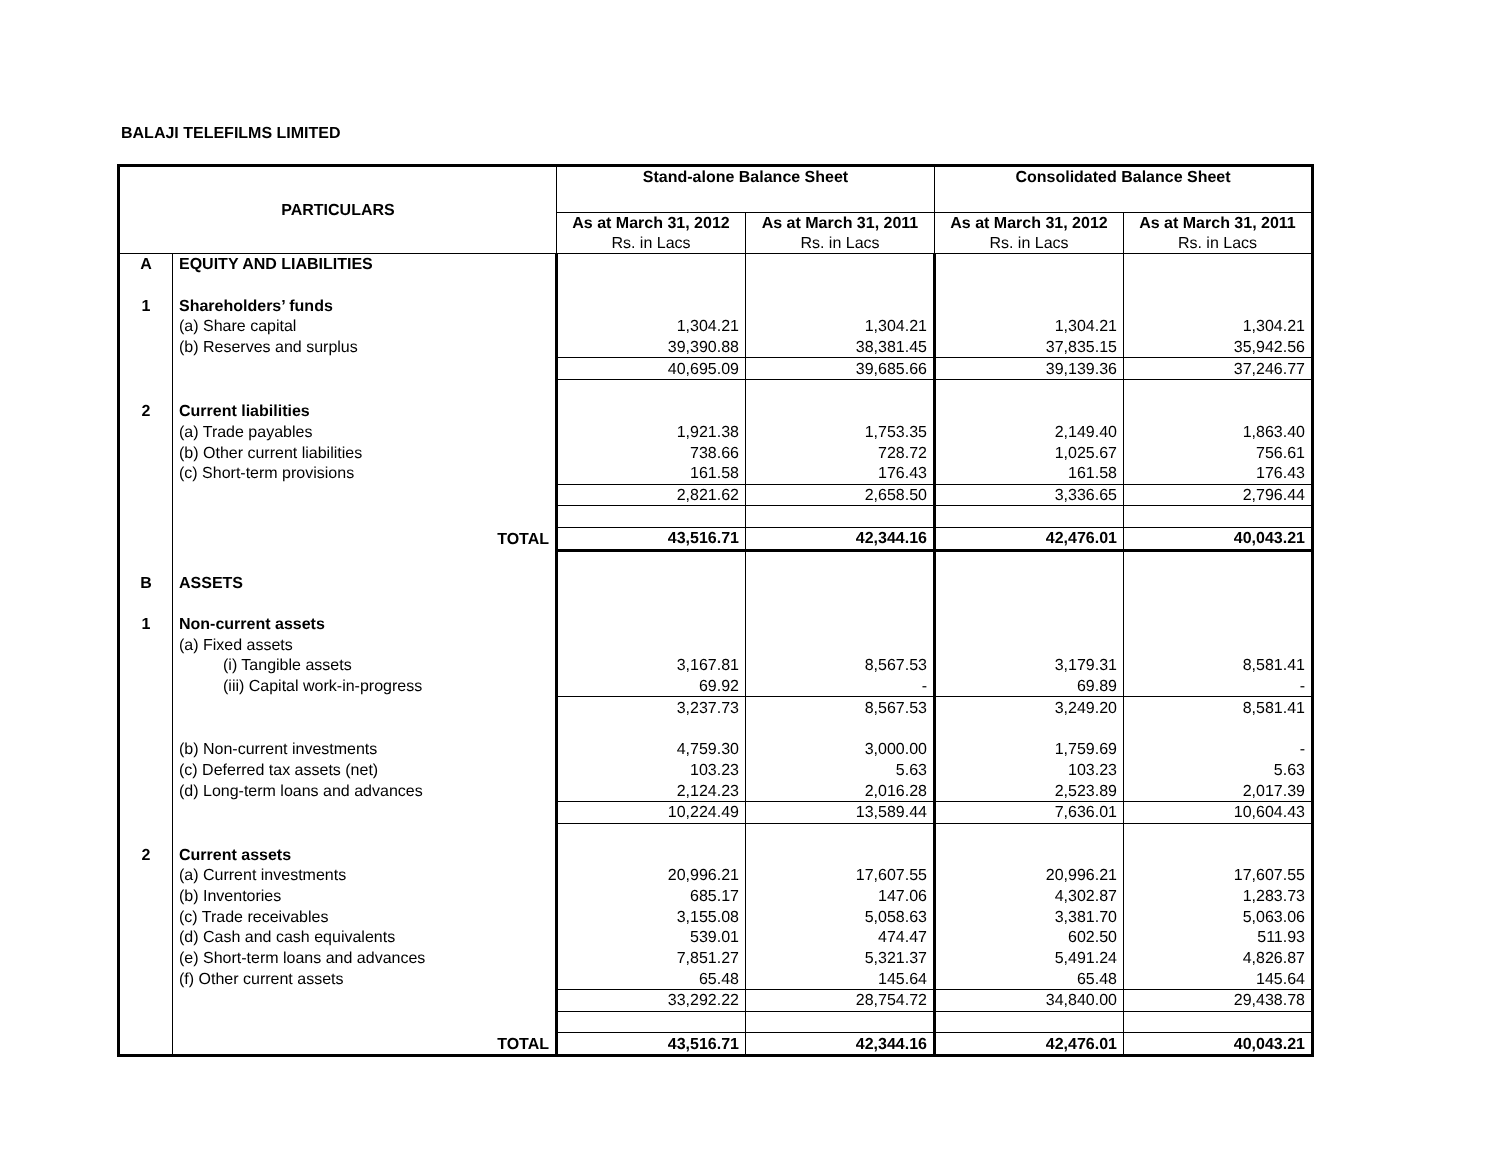BALAJI TELEFILMS LIMITED
| PARTICULARS | | Stand-alone Balance Sheet | | Consolidated Balance Sheet | |
| --- | --- | --- | --- | --- | --- |
| | | As at March 31, 2012 Rs. in Lacs | As at March 31, 2011 Rs. in Lacs | As at March 31, 2012 Rs. in Lacs | As at March 31, 2011 Rs. in Lacs |
| A | EQUITY AND LIABILITIES | | | | |
| 1 | Shareholders’ funds | | | | |
| | (a) Share capital | 1,304.21 | 1,304.21 | 1,304.21 | 1,304.21 |
| | (b) Reserves and surplus | 39,390.88 | 38,381.45 | 37,835.15 | 35,942.56 |
| | | 40,695.09 | 39,685.66 | 39,139.36 | 37,246.77 |
| 2 | Current liabilities | | | | |
| | (a) Trade payables | 1,921.38 | 1,753.35 | 2,149.40 | 1,863.40 |
| | (b) Other current liabilities | 738.66 | 728.72 | 1,025.67 | 756.61 |
| | (c) Short-term provisions | 161.58 | 176.43 | 161.58 | 176.43 |
| | | 2,821.62 | 2,658.50 | 3,336.65 | 2,796.44 |
| | TOTAL | 43,516.71 | 42,344.16 | 42,476.01 | 40,043.21 |
| B | ASSETS | | | | |
| 1 | Non-current assets | | | | |
| | (a) Fixed assets | | | | |
| | (i) Tangible assets | 3,167.81 | 8,567.53 | 3,179.31 | 8,581.41 |
| | (iii) Capital work-in-progress | 69.92 | - | 69.89 | - |
| | | 3,237.73 | 8,567.53 | 3,249.20 | 8,581.41 |
| | (b) Non-current investments | 4,759.30 | 3,000.00 | 1,759.69 | - |
| | (c) Deferred tax assets (net) | 103.23 | 5.63 | 103.23 | 5.63 |
| | (d) Long-term loans and advances | 2,124.23 | 2,016.28 | 2,523.89 | 2,017.39 |
| | | 10,224.49 | 13,589.44 | 7,636.01 | 10,604.43 |
| 2 | Current assets | | | | |
| | (a) Current investments | 20,996.21 | 17,607.55 | 20,996.21 | 17,607.55 |
| | (b) Inventories | 685.17 | 147.06 | 4,302.87 | 1,283.73 |
| | (c) Trade receivables | 3,155.08 | 5,058.63 | 3,381.70 | 5,063.06 |
| | (d) Cash and cash equivalents | 539.01 | 474.47 | 602.50 | 511.93 |
| | (e) Short-term loans and advances | 7,851.27 | 5,321.37 | 5,491.24 | 4,826.87 |
| | (f) Other current assets | 65.48 | 145.64 | 65.48 | 145.64 |
| | | 33,292.22 | 28,754.72 | 34,840.00 | 29,438.78 |
| | TOTAL | 43,516.71 | 42,344.16 | 42,476.01 | 40,043.21 |